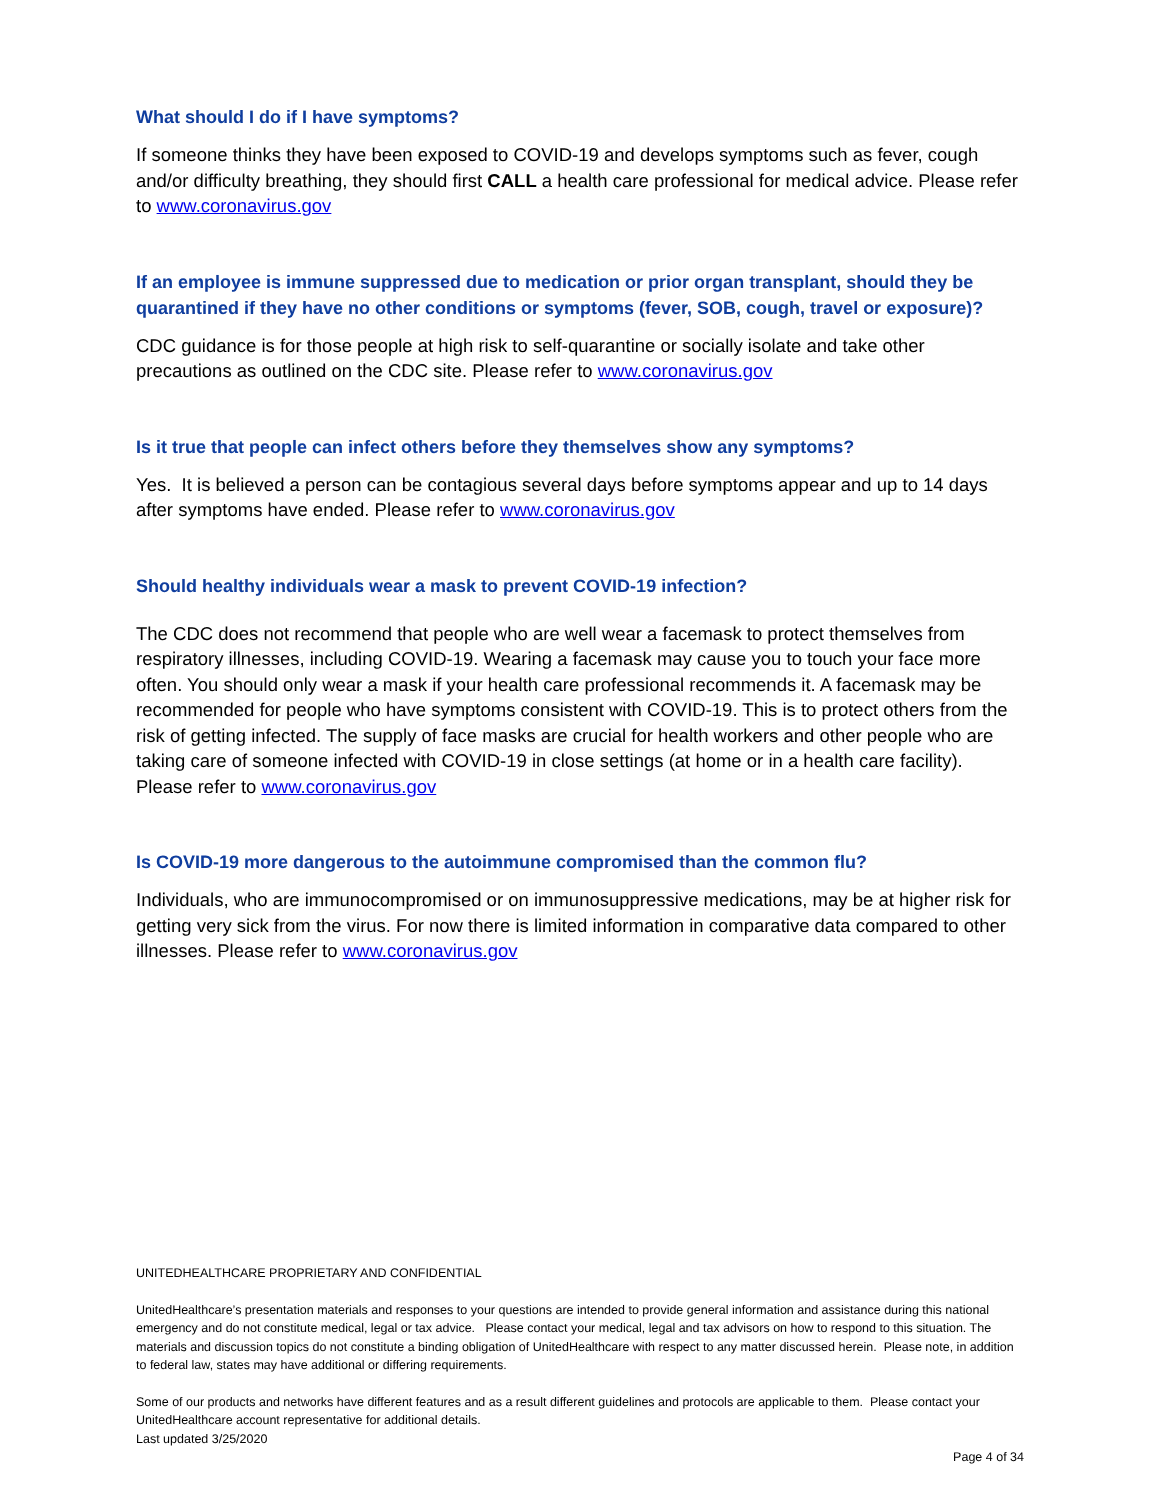What should I do if I have symptoms?
If someone thinks they have been exposed to COVID-19 and develops symptoms such as fever, cough and/or difficulty breathing, they should first CALL a health care professional for medical advice. Please refer to www.coronavirus.gov
If an employee is immune suppressed due to medication or prior organ transplant, should they be quarantined if they have no other conditions or symptoms (fever, SOB, cough, travel or exposure)?
CDC guidance is for those people at high risk to self-quarantine or socially isolate and take other precautions as outlined on the CDC site. Please refer to www.coronavirus.gov
Is it true that people can infect others before they themselves show any symptoms?
Yes. It is believed a person can be contagious several days before symptoms appear and up to 14 days after symptoms have ended. Please refer to www.coronavirus.gov
Should healthy individuals wear a mask to prevent COVID-19 infection?
The CDC does not recommend that people who are well wear a facemask to protect themselves from respiratory illnesses, including COVID-19. Wearing a facemask may cause you to touch your face more often. You should only wear a mask if your health care professional recommends it. A facemask may be recommended for people who have symptoms consistent with COVID-19. This is to protect others from the risk of getting infected. The supply of face masks are crucial for health workers and other people who are taking care of someone infected with COVID-19 in close settings (at home or in a health care facility). Please refer to www.coronavirus.gov
Is COVID-19 more dangerous to the autoimmune compromised than the common flu?
Individuals, who are immunocompromised or on immunosuppressive medications, may be at higher risk for getting very sick from the virus. For now there is limited information in comparative data compared to other illnesses. Please refer to www.coronavirus.gov
UNITEDHEALTHCARE PROPRIETARY AND CONFIDENTIAL
UnitedHealthcare’s presentation materials and responses to your questions are intended to provide general information and assistance during this national emergency and do not constitute medical, legal or tax advice. Please contact your medical, legal and tax advisors on how to respond to this situation. The materials and discussion topics do not constitute a binding obligation of UnitedHealthcare with respect to any matter discussed herein. Please note, in addition to federal law, states may have additional or differing requirements.
Some of our products and networks have different features and as a result different guidelines and protocols are applicable to them. Please contact your UnitedHealthcare account representative for additional details.
Last updated 3/25/2020
Page 4 of 34